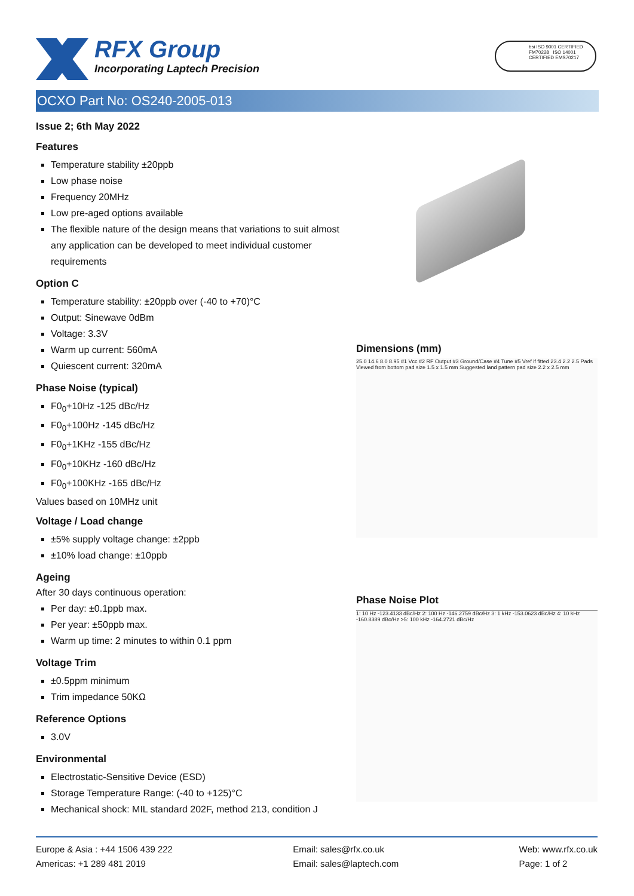RFX Group
Incorporating Laptech Precision
bsi ISO 9001 CERTIFIED FM70228 ISO 14001 CERTIFIED EMS70217
OCXO Part No: OS240-2005-013
Issue 2; 6th May 2022
Features
Temperature stability ±20ppb
Low phase noise
Frequency 20MHz
Low pre-aged options available
The flexible nature of the design means that variations to suit almost any application can be developed to meet individual customer requirements
Option C
Temperature stability: ±20ppb over (-40 to +70)°C
Output: Sinewave 0dBm
Voltage: 3.3V
Warm up current: 560mA
Quiescent current: 320mA
Phase Noise (typical)
F0<sub>0</sub>+10Hz -125 dBc/Hz
F0<sub>0</sub>+100Hz -145 dBc/Hz
F0<sub>0</sub>+1KHz -155 dBc/Hz
F0<sub>0</sub>+10KHz -160 dBc/Hz
F0<sub>0</sub>+100KHz -165 dBc/Hz
Values based on 10MHz unit
Voltage / Load change
±5% supply voltage change: ±2ppb
±10% load change: ±10ppb
Ageing
After 30 days continuous operation:
Per day: ±0.1ppb max.
Per year: ±50ppb max.
Warm up time: 2 minutes to within 0.1 ppm
Voltage Trim
±0.5ppm minimum
Trim impedance 50KΩ
Reference Options
3.0V
Environmental
Electrostatic-Sensitive Device (ESD)
Storage Temperature Range: (-40 to +125)°C
Mechanical shock: MIL standard 202F, method 213, condition J
Dimensions (mm)
25.0 14.6 8.0 8.95 #1 Vcc #2 RF Output #3 Ground/Case #4 Tune #5 Vref if fitted 23.4 2.2 2.5 Pads Viewed from bottom pad size 1.5 x 1.5 mm Suggested land pattern pad size 2.2 x 2.5 mm
Phase Noise Plot
1: 10 Hz -123.4133 dBc/Hz 2: 100 Hz -146.2759 dBc/Hz 3: 1 kHz -153.0623 dBc/Hz 4: 10 kHz -160.8389 dBc/Hz >5: 100 kHz -164.2721 dBc/Hz
Europe & Asia : +44 1506 439 222
Americas: +1 289 481 2019
Email: sales@rfx.co.uk
Email: sales@laptech.com
Web: www.rfx.co.uk
Page: 1 of 2